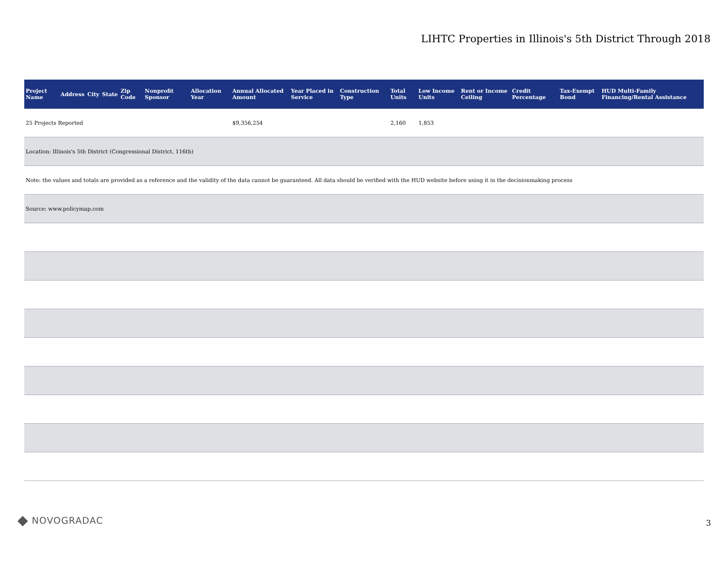LIHTC Properties in Illinois's 5th District Through 2018
| Project Name | Address | City | State | Zip Code | Nonprofit Sponsor | Allocation Year | Annual Allocated Amount | Year Placed in Service | Construction Type | Total Units | Low Income Units | Rent or Income Ceiling | Credit Percentage | Tax-Exempt Bond | HUD Multi-Family Financing/Rental Assistance |
| --- | --- | --- | --- | --- | --- | --- | --- | --- | --- | --- | --- | --- | --- | --- | --- |
| 25 Projects Reported | | | | | | | $9,356,254 | | | 2,160 | 1,853 | | | | |
| Location: Illinois's 5th District (Congressional District, 116th) | | | | | | | | | | | | | | | |
| Note: the values and totals are provided as a reference and the validity of the data cannot be guaranteed. All data should be verified with the HUD website before using it in the decisionmaking process | | | | | | | | | | | | | | | |
| Source: www.policymap.com | | | | | | | | | | | | | | | |
◆ NOVOGRADAC 3